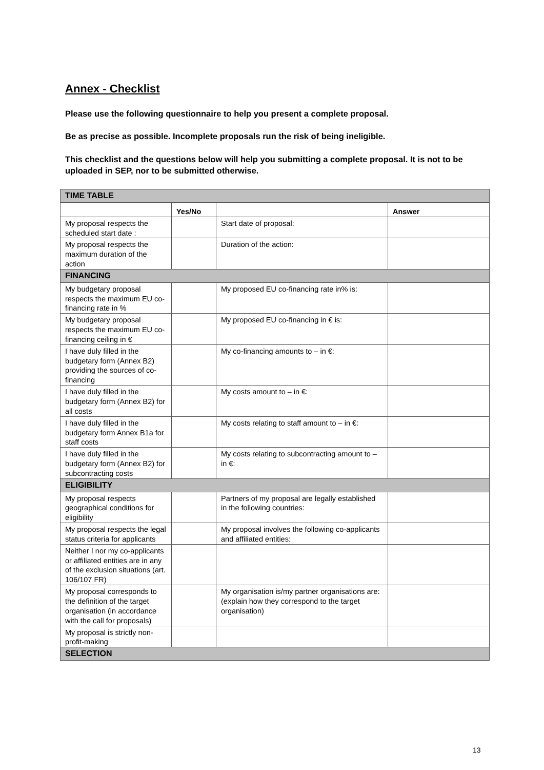Annex - Checklist
Please use the following questionnaire to help you present a complete proposal.
Be as precise as possible. Incomplete proposals run the risk of being ineligible.
This checklist and the questions below will help you submitting a complete proposal. It is not to be uploaded in SEP, nor to be submitted otherwise.
| TIME TABLE | | | |
| | Yes/No | | Answer |
| My proposal respects the scheduled start date : | | Start date of proposal: | |
| My proposal respects the maximum duration of the action | | Duration of the action: | |
| FINANCING | | | |
| My budgetary proposal respects the maximum EU co-financing rate in % | | My proposed EU co-financing rate in% is: | |
| My budgetary proposal respects the maximum EU co-financing ceiling in € | | My proposed EU co-financing in € is: | |
| I have duly filled in the budgetary form (Annex B2) providing the sources of co-financing | | My co-financing amounts to – in €: | |
| I have duly filled in the budgetary form (Annex B2) for all costs | | My costs amount to – in €: | |
| I have duly filled in the budgetary form Annex B1a for staff costs | | My costs relating to staff amount to – in €: | |
| I have duly filled in the budgetary form (Annex B2) for subcontracting costs | | My costs relating to subcontracting amount to – in €: | |
| ELIGIBILITY | | | |
| My proposal respects geographical conditions for eligibility | | Partners of my proposal are legally established in the following countries: | |
| My proposal respects the legal status criteria for applicants | | My proposal involves the following co-applicants and affiliated entities: | |
| Neither I nor my co-applicants or affiliated entities are in any of the exclusion situations (art. 106/107 FR) | | | |
| My proposal corresponds to the definition of the target organisation (in accordance with the call for proposals) | | My organisation is/my partner organisations are: (explain how they correspond to the target organisation) | |
| My proposal is strictly non-profit-making | | | |
| SELECTION | | | |
13